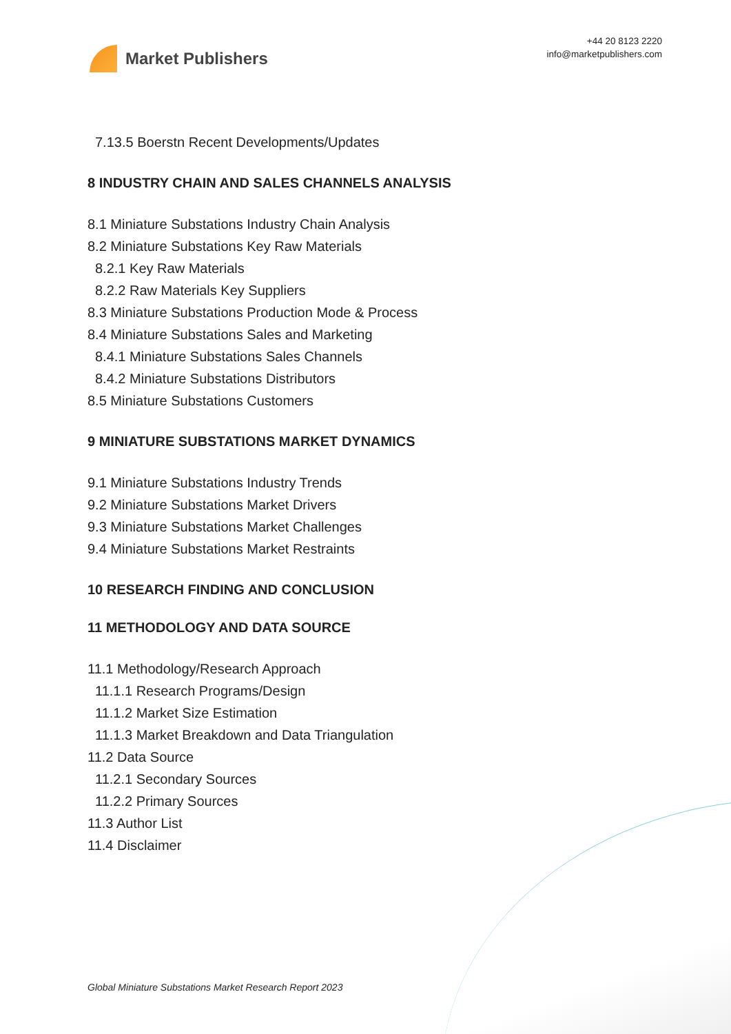Market Publishers
+44 20 8123 2220
info@marketpublishers.com
7.13.5 Boerstn Recent Developments/Updates
8 INDUSTRY CHAIN AND SALES CHANNELS ANALYSIS
8.1 Miniature Substations Industry Chain Analysis
8.2 Miniature Substations Key Raw Materials
8.2.1 Key Raw Materials
8.2.2 Raw Materials Key Suppliers
8.3 Miniature Substations Production Mode & Process
8.4 Miniature Substations Sales and Marketing
8.4.1 Miniature Substations Sales Channels
8.4.2 Miniature Substations Distributors
8.5 Miniature Substations Customers
9 MINIATURE SUBSTATIONS MARKET DYNAMICS
9.1 Miniature Substations Industry Trends
9.2 Miniature Substations Market Drivers
9.3 Miniature Substations Market Challenges
9.4 Miniature Substations Market Restraints
10 RESEARCH FINDING AND CONCLUSION
11 METHODOLOGY AND DATA SOURCE
11.1 Methodology/Research Approach
11.1.1 Research Programs/Design
11.1.2 Market Size Estimation
11.1.3 Market Breakdown and Data Triangulation
11.2 Data Source
11.2.1 Secondary Sources
11.2.2 Primary Sources
11.3 Author List
11.4 Disclaimer
Global Miniature Substations Market Research Report 2023